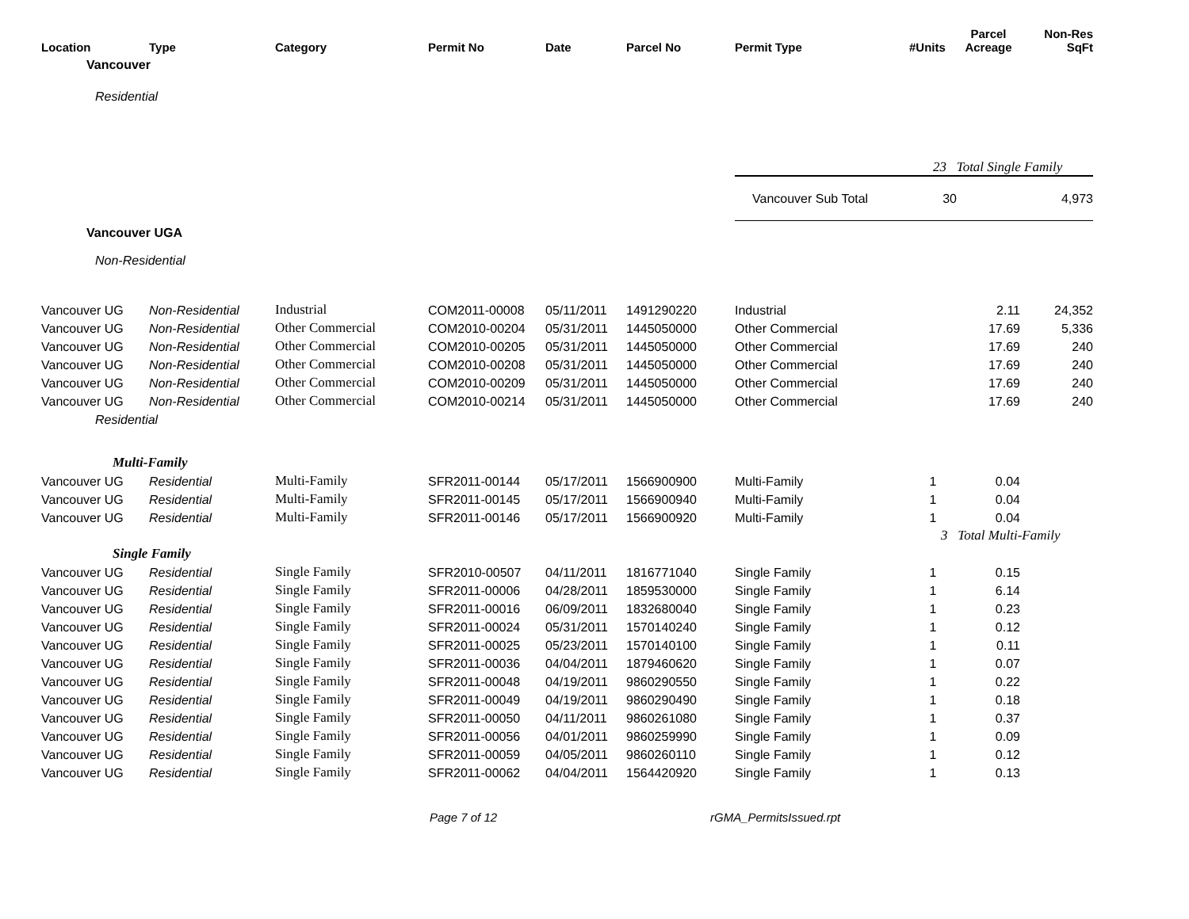| Location | Type | Category | Permit No | Date | Parcel No | Permit Type | #Units | Parcel Acreage | Non-Res SqFt |
| --- | --- | --- | --- | --- | --- | --- | --- | --- | --- |
| Vancouver | | | | | | | | | |
| Residential | | | | | | | | | |
| | | | | | | | 23 Total Single Family | | |
| | | | | | | Vancouver Sub Total | 30 | | 4,973 |
| Vancouver UGA | | | | | | | | | |
| Non-Residential | | | | | | | | | |
| Vancouver UG | Non-Residential | Industrial | COM2011-00008 | 05/11/2011 | 1491290220 | Industrial | | 2.11 | 24,352 |
| Vancouver UG | Non-Residential | Other Commercial | COM2010-00204 | 05/31/2011 | 1445050000 | Other Commercial | | 17.69 | 5,336 |
| Vancouver UG | Non-Residential | Other Commercial | COM2010-00205 | 05/31/2011 | 1445050000 | Other Commercial | | 17.69 | 240 |
| Vancouver UG | Non-Residential | Other Commercial | COM2010-00208 | 05/31/2011 | 1445050000 | Other Commercial | | 17.69 | 240 |
| Vancouver UG | Non-Residential | Other Commercial | COM2010-00209 | 05/31/2011 | 1445050000 | Other Commercial | | 17.69 | 240 |
| Vancouver UG | Non-Residential | Other Commercial | COM2010-00214 | 05/31/2011 | 1445050000 | Other Commercial | | 17.69 | 240 |
| Residential | | | | | | | | | |
| Multi-Family | | | | | | | | | |
| Vancouver UG | Residential | Multi-Family | SFR2011-00144 | 05/17/2011 | 1566900900 | Multi-Family | 1 | 0.04 | |
| Vancouver UG | Residential | Multi-Family | SFR2011-00145 | 05/17/2011 | 1566900940 | Multi-Family | 1 | 0.04 | |
| Vancouver UG | Residential | Multi-Family | SFR2011-00146 | 05/17/2011 | 1566900920 | Multi-Family | 1 | 0.04 | |
| | | | | | | | 3 Total Multi-Family | | |
| Single Family | | | | | | | | | |
| Vancouver UG | Residential | Single Family | SFR2010-00507 | 04/11/2011 | 1816771040 | Single Family | 1 | 0.15 | |
| Vancouver UG | Residential | Single Family | SFR2011-00006 | 04/28/2011 | 1859530000 | Single Family | 1 | 6.14 | |
| Vancouver UG | Residential | Single Family | SFR2011-00016 | 06/09/2011 | 1832680040 | Single Family | 1 | 0.23 | |
| Vancouver UG | Residential | Single Family | SFR2011-00024 | 05/31/2011 | 1570140240 | Single Family | 1 | 0.12 | |
| Vancouver UG | Residential | Single Family | SFR2011-00025 | 05/23/2011 | 1570140100 | Single Family | 1 | 0.11 | |
| Vancouver UG | Residential | Single Family | SFR2011-00036 | 04/04/2011 | 1879460620 | Single Family | 1 | 0.07 | |
| Vancouver UG | Residential | Single Family | SFR2011-00048 | 04/19/2011 | 9860290550 | Single Family | 1 | 0.22 | |
| Vancouver UG | Residential | Single Family | SFR2011-00049 | 04/19/2011 | 9860290490 | Single Family | 1 | 0.18 | |
| Vancouver UG | Residential | Single Family | SFR2011-00050 | 04/11/2011 | 9860261080 | Single Family | 1 | 0.37 | |
| Vancouver UG | Residential | Single Family | SFR2011-00056 | 04/01/2011 | 9860259990 | Single Family | 1 | 0.09 | |
| Vancouver UG | Residential | Single Family | SFR2011-00059 | 04/05/2011 | 9860260110 | Single Family | 1 | 0.12 | |
| Vancouver UG | Residential | Single Family | SFR2011-00062 | 04/04/2011 | 1564420920 | Single Family | 1 | 0.13 | |
Page 7 of 12 rGMA_PermitsIssued.rpt